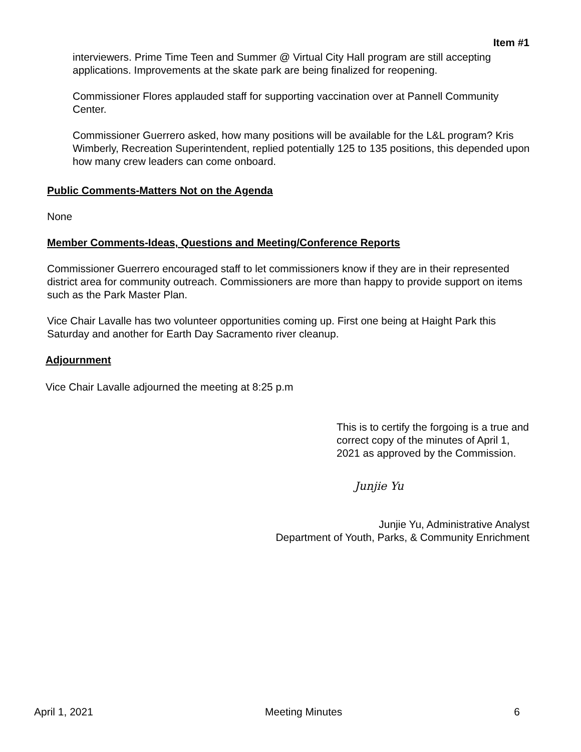Item #1
interviewers. Prime Time Teen and Summer @ Virtual City Hall program are still accepting applications. Improvements at the skate park are being finalized for reopening.
Commissioner Flores applauded staff for supporting vaccination over at Pannell Community Center.
Commissioner Guerrero asked, how many positions will be available for the L&L program? Kris Wimberly, Recreation Superintendent, replied potentially 125 to 135 positions, this depended upon how many crew leaders can come onboard.
Public Comments-Matters Not on the Agenda
None
Member Comments-Ideas, Questions and Meeting/Conference Reports
Commissioner Guerrero encouraged staff to let commissioners know if they are in their represented district area for community outreach. Commissioners are more than happy to provide support on items such as the Park Master Plan.
Vice Chair Lavalle has two volunteer opportunities coming up. First one being at Haight Park this Saturday and another for Earth Day Sacramento river cleanup.
Adjournment
Vice Chair Lavalle adjourned the meeting at 8:25 p.m
This is to certify the forgoing is a true and correct copy of the minutes of April 1, 2021 as approved by the Commission.
Junjie Yu
Junjie Yu, Administrative Analyst
Department of Youth, Parks, & Community Enrichment
April 1, 2021 Meeting Minutes 6